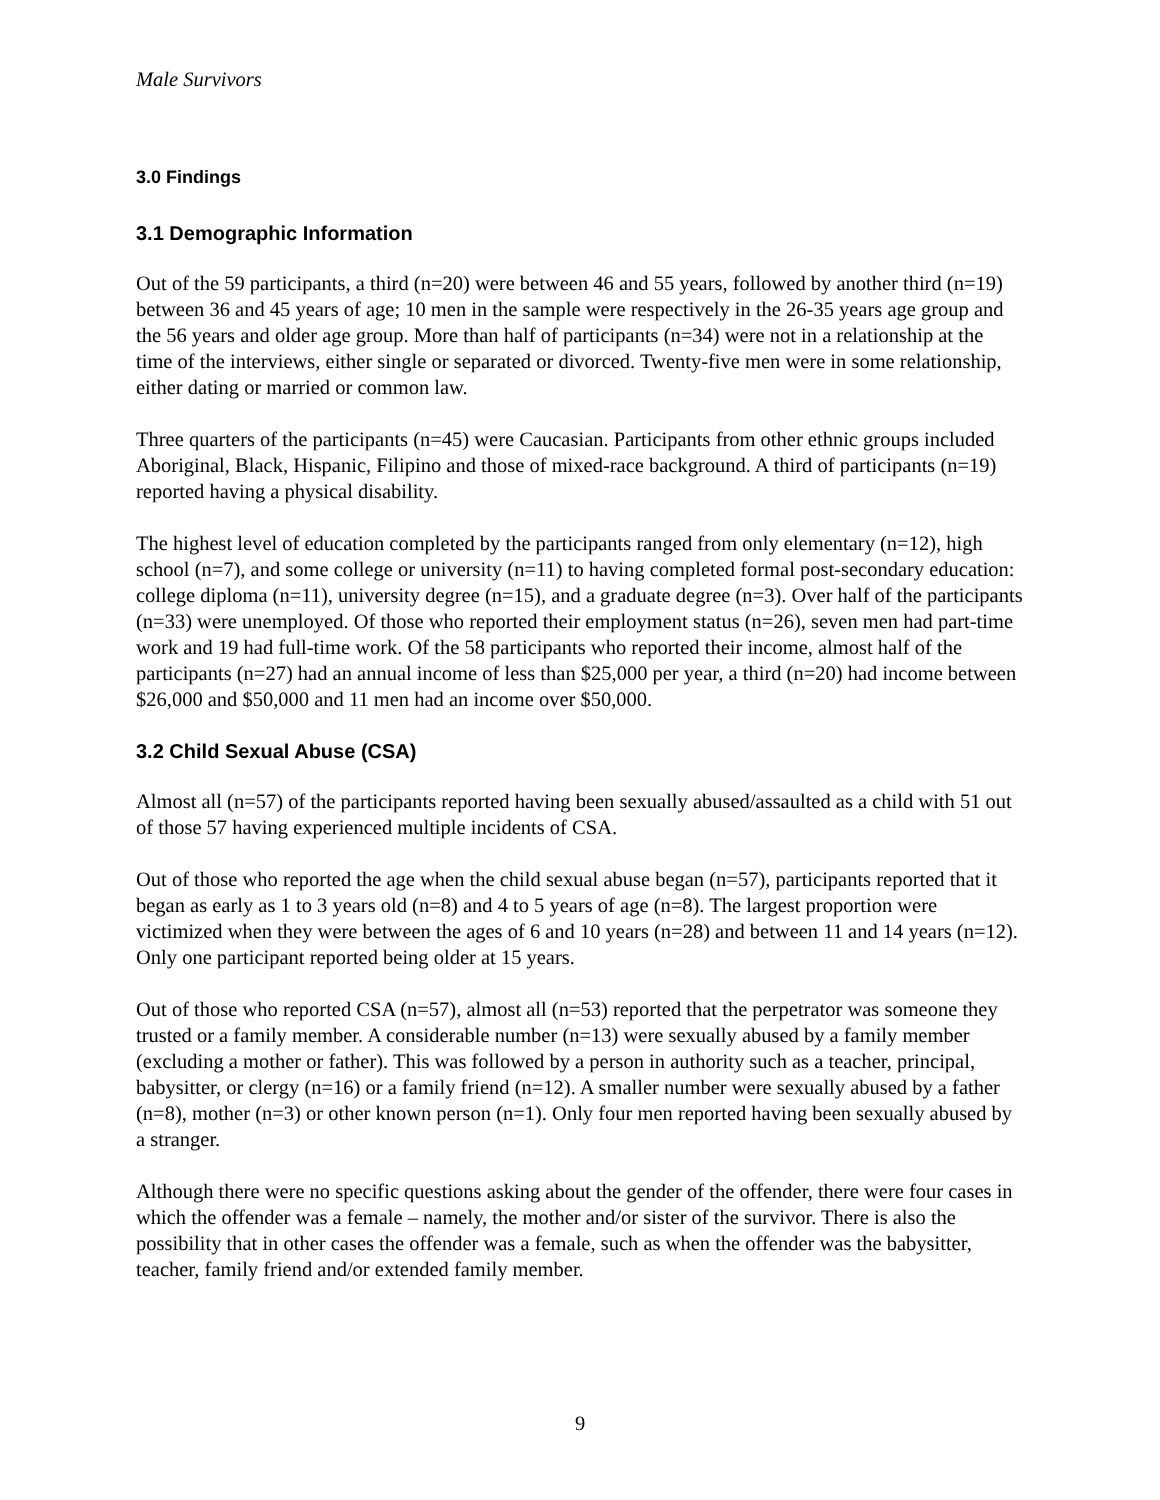Male Survivors
3.0 Findings
3.1 Demographic Information
Out of the 59 participants, a third (n=20) were between 46 and 55 years, followed by another third (n=19) between 36 and 45 years of age; 10 men in the sample were respectively in the 26-35 years age group and the 56 years and older age group. More than half of participants (n=34) were not in a relationship at the time of the interviews, either single or separated or divorced. Twenty-five men were in some relationship, either dating or married or common law.
Three quarters of the participants (n=45) were Caucasian. Participants from other ethnic groups included Aboriginal, Black, Hispanic, Filipino and those of mixed-race background. A third of participants (n=19) reported having a physical disability.
The highest level of education completed by the participants ranged from only elementary (n=12), high school (n=7), and some college or university (n=11) to having completed formal post-secondary education: college diploma (n=11), university degree (n=15), and a graduate degree (n=3). Over half of the participants (n=33) were unemployed. Of those who reported their employment status (n=26), seven men had part-time work and 19 had full-time work. Of the 58 participants who reported their income, almost half of the participants (n=27) had an annual income of less than $25,000 per year, a third (n=20) had income between $26,000 and $50,000 and 11 men had an income over $50,000.
3.2 Child Sexual Abuse (CSA)
Almost all (n=57) of the participants reported having been sexually abused/assaulted as a child with 51 out of those 57 having experienced multiple incidents of CSA.
Out of those who reported the age when the child sexual abuse began (n=57), participants reported that it began as early as 1 to 3 years old (n=8) and 4 to 5 years of age (n=8). The largest proportion were victimized when they were between the ages of 6 and 10 years (n=28) and between 11 and 14 years (n=12). Only one participant reported being older at 15 years.
Out of those who reported CSA (n=57), almost all (n=53) reported that the perpetrator was someone they trusted or a family member. A considerable number (n=13) were sexually abused by a family member (excluding a mother or father). This was followed by a person in authority such as a teacher, principal, babysitter, or clergy (n=16) or a family friend (n=12). A smaller number were sexually abused by a father (n=8), mother (n=3) or other known person (n=1). Only four men reported having been sexually abused by a stranger.
Although there were no specific questions asking about the gender of the offender, there were four cases in which the offender was a female – namely, the mother and/or sister of the survivor. There is also the possibility that in other cases the offender was a female, such as when the offender was the babysitter, teacher, family friend and/or extended family member.
9